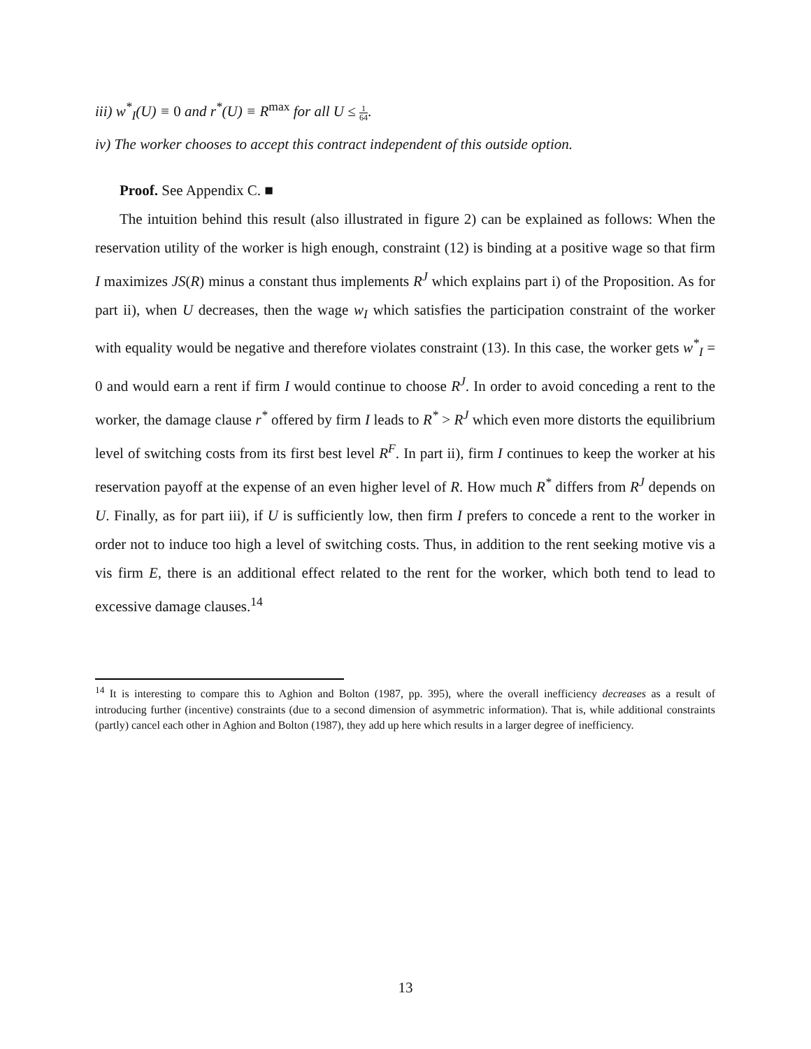iii) w<sup>*</sup><sub>I</sub>(U) ≡ 0 and r<sup>*</sup>(U) ≡ R<sup>max</sup> for all U ≤ 1 64.
iv) The worker chooses to accept this contract independent of this outside option.
Proof. See Appendix C. ■
The intuition behind this result (also illustrated in figure 2) can be explained as follows: When the reservation utility of the worker is high enough, constraint (12) is binding at a positive wage so that firm I maximizes JS(R) minus a constant thus implements R<sup>J</sup> which explains part i) of the Proposition. As for part ii), when U decreases, then the wage w<sub>I</sub> which satisfies the participation constraint of the worker with equality would be negative and therefore violates constraint (13). In this case, the worker gets w<sup>*</sup><sub>I</sub> = 0 and would earn a rent if firm I would continue to choose R<sup>J</sup>. In order to avoid conceding a rent to the worker, the damage clause r<sup>*</sup> offered by firm I leads to R<sup>*</sup> > R<sup>J</sup> which even more distorts the equilibrium level of switching costs from its first best level R<sup>F</sup>. In part ii), firm I continues to keep the worker at his reservation payoff at the expense of an even higher level of R. How much R<sup>*</sup> differs from R<sup>J</sup> depends on U. Finally, as for part iii), if U is sufficiently low, then firm I prefers to concede a rent to the worker in order not to induce too high a level of switching costs. Thus, in addition to the rent seeking motive vis a vis firm E, there is an additional effect related to the rent for the worker, which both tend to lead to excessive damage clauses.<sup>14</sup>
<sup>14</sup> It is interesting to compare this to Aghion and Bolton (1987, pp. 395), where the overall inefficiency decreases as a result of introducing further (incentive) constraints (due to a second dimension of asymmetric information). That is, while additional constraints (partly) cancel each other in Aghion and Bolton (1987), they add up here which results in a larger degree of inefficiency.
13